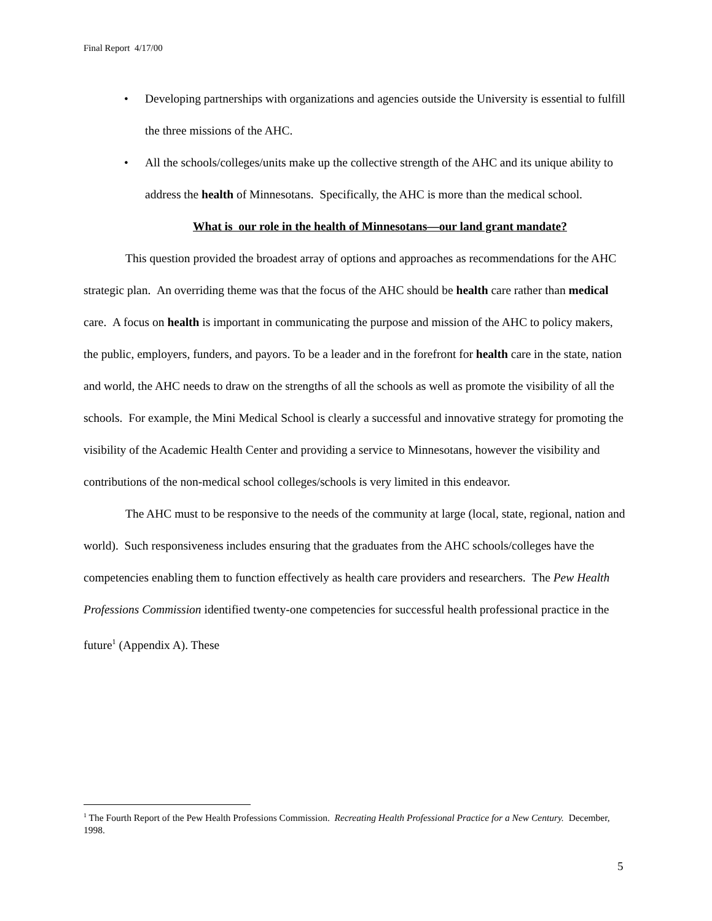Final Report 4/17/00
• Developing partnerships with organizations and agencies outside the University is essential to fulfill the three missions of the AHC.
• All the schools/colleges/units make up the collective strength of the AHC and its unique ability to address the health of Minnesotans. Specifically, the AHC is more than the medical school.
What is our role in the health of Minnesotans—our land grant mandate?
This question provided the broadest array of options and approaches as recommendations for the AHC strategic plan. An overriding theme was that the focus of the AHC should be health care rather than medical care. A focus on health is important in communicating the purpose and mission of the AHC to policy makers, the public, employers, funders, and payors. To be a leader and in the forefront for health care in the state, nation and world, the AHC needs to draw on the strengths of all the schools as well as promote the visibility of all the schools. For example, the Mini Medical School is clearly a successful and innovative strategy for promoting the visibility of the Academic Health Center and providing a service to Minnesotans, however the visibility and contributions of the non-medical school colleges/schools is very limited in this endeavor.
The AHC must to be responsive to the needs of the community at large (local, state, regional, nation and world). Such responsiveness includes ensuring that the graduates from the AHC schools/colleges have the competencies enabling them to function effectively as health care providers and researchers. The Pew Health Professions Commission identified twenty-one competencies for successful health professional practice in the future<sup>1</sup> (Appendix A). These
<sup>1</sup> The Fourth Report of the Pew Health Professions Commission. Recreating Health Professional Practice for a New Century. December, 1998.
5